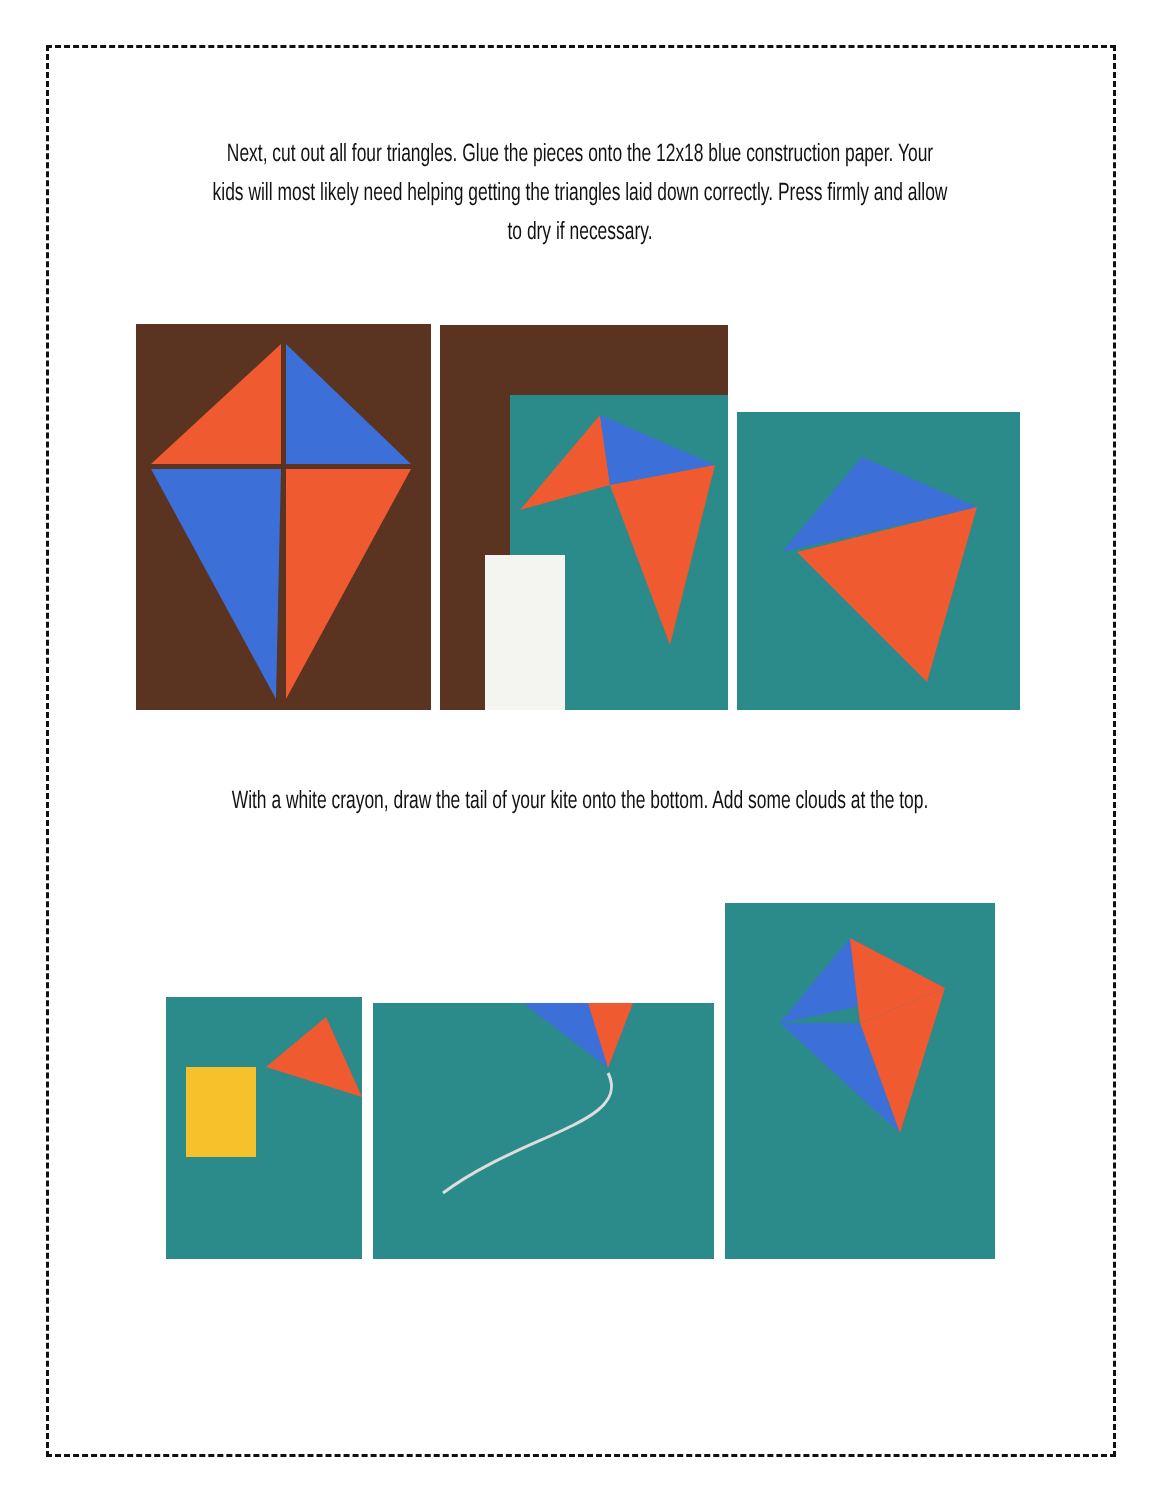Next, cut out all four triangles. Glue the pieces onto the 12x18 blue construction paper. Your kids will most likely need helping getting the triangles laid down correctly. Press firmly and allow to dry if necessary.
With a white crayon, draw the tail of your kite onto the bottom. Add some clouds at the top.